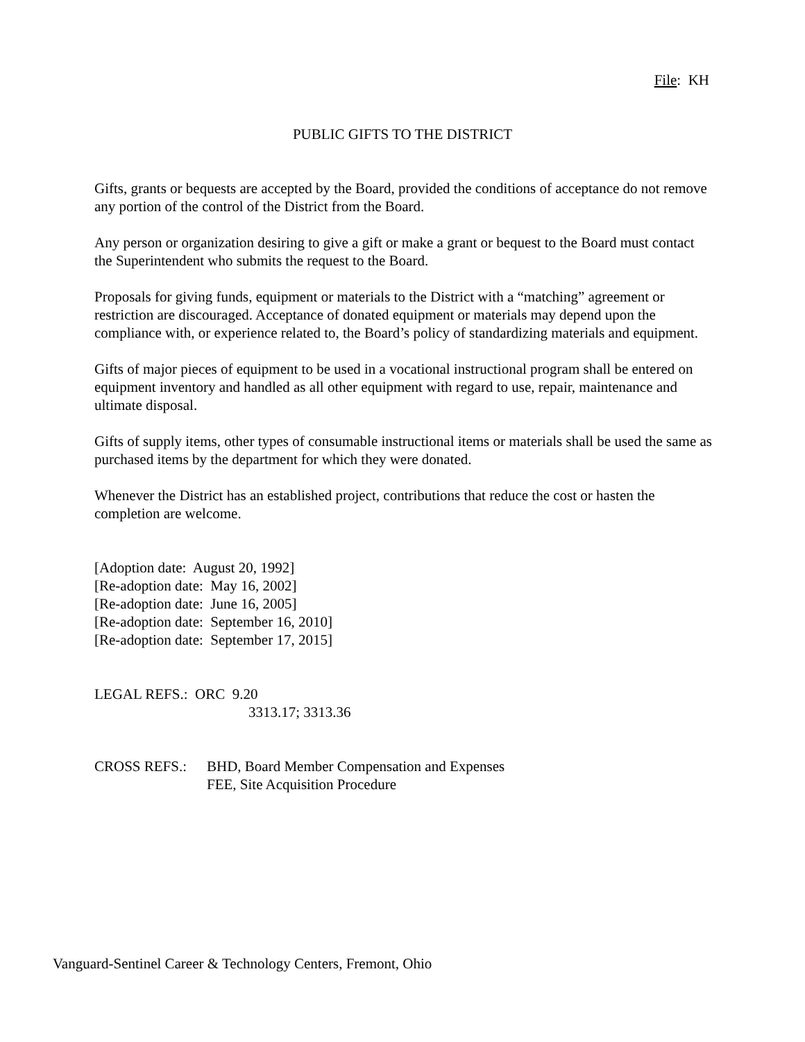File: KH
PUBLIC GIFTS TO THE DISTRICT
Gifts, grants or bequests are accepted by the Board, provided the conditions of acceptance do not remove any portion of the control of the District from the Board.
Any person or organization desiring to give a gift or make a grant or bequest to the Board must contact the Superintendent who submits the request to the Board.
Proposals for giving funds, equipment or materials to the District with a “matching” agreement or restriction are discouraged. Acceptance of donated equipment or materials may depend upon the compliance with, or experience related to, the Board’s policy of standardizing materials and equipment.
Gifts of major pieces of equipment to be used in a vocational instructional program shall be entered on equipment inventory and handled as all other equipment with regard to use, repair, maintenance and ultimate disposal.
Gifts of supply items, other types of consumable instructional items or materials shall be used the same as purchased items by the department for which they were donated.
Whenever the District has an established project, contributions that reduce the cost or hasten the completion are welcome.
[Adoption date: August 20, 1992]
[Re-adoption date: May 16, 2002]
[Re-adoption date: June 16, 2005]
[Re-adoption date: September 16, 2010]
[Re-adoption date: September 17, 2015]
LEGAL REFS.: ORC 9.20
3313.17; 3313.36
CROSS REFS.: BHD, Board Member Compensation and Expenses
FEE, Site Acquisition Procedure
Vanguard-Sentinel Career & Technology Centers, Fremont, Ohio